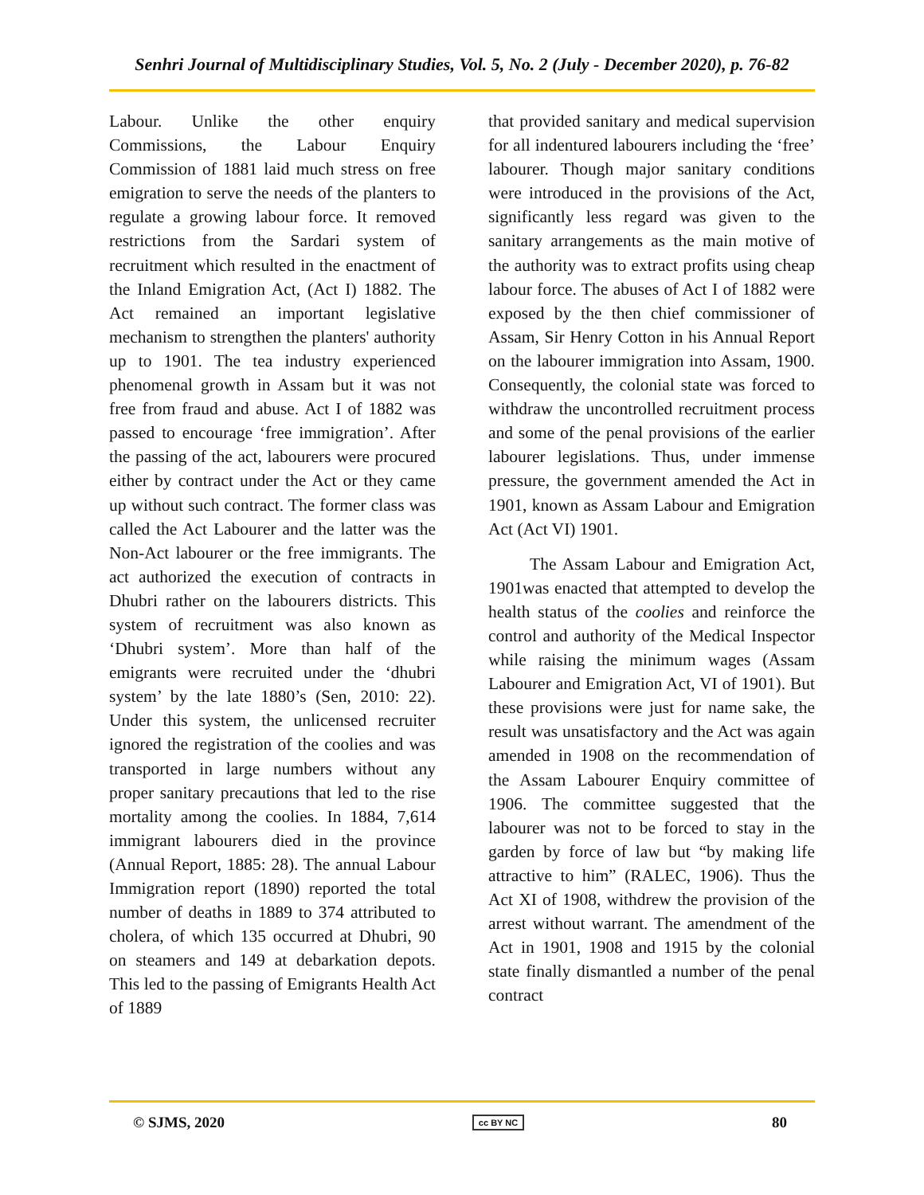Senhri Journal of Multidisciplinary Studies, Vol. 5, No. 2 (July - December 2020), p. 76-82
Labour. Unlike the other enquiry Commissions, the Labour Enquiry Commission of 1881 laid much stress on free emigration to serve the needs of the planters to regulate a growing labour force. It removed restrictions from the Sardari system of recruitment which resulted in the enactment of the Inland Emigration Act, (Act I) 1882. The Act remained an important legislative mechanism to strengthen the planters' authority up to 1901. The tea industry experienced phenomenal growth in Assam but it was not free from fraud and abuse. Act I of 1882 was passed to encourage ‘free immigration’. After the passing of the act, labourers were procured either by contract under the Act or they came up without such contract. The former class was called the Act Labourer and the latter was the Non-Act labourer or the free immigrants. The act authorized the execution of contracts in Dhubri rather on the labourers districts. This system of recruitment was also known as ‘Dhubri system’. More than half of the emigrants were recruited under the ‘dhubri system’ by the late 1880’s (Sen, 2010: 22). Under this system, the unlicensed recruiter ignored the registration of the coolies and was transported in large numbers without any proper sanitary precautions that led to the rise mortality among the coolies. In 1884, 7,614 immigrant labourers died in the province (Annual Report, 1885: 28). The annual Labour Immigration report (1890) reported the total number of deaths in 1889 to 374 attributed to cholera, of which 135 occurred at Dhubri, 90 on steamers and 149 at debarkation depots. This led to the passing of Emigrants Health Act of 1889
that provided sanitary and medical supervision for all indentured labourers including the ‘free’ labourer. Though major sanitary conditions were introduced in the provisions of the Act, significantly less regard was given to the sanitary arrangements as the main motive of the authority was to extract profits using cheap labour force. The abuses of Act I of 1882 were exposed by the then chief commissioner of Assam, Sir Henry Cotton in his Annual Report on the labourer immigration into Assam, 1900. Consequently, the colonial state was forced to withdraw the uncontrolled recruitment process and some of the penal provisions of the earlier labourer legislations. Thus, under immense pressure, the government amended the Act in 1901, known as Assam Labour and Emigration Act (Act VI) 1901.
The Assam Labour and Emigration Act, 1901was enacted that attempted to develop the health status of the coolies and reinforce the control and authority of the Medical Inspector while raising the minimum wages (Assam Labourer and Emigration Act, VI of 1901). But these provisions were just for name sake, the result was unsatisfactory and the Act was again amended in 1908 on the recommendation of the Assam Labourer Enquiry committee of 1906. The committee suggested that the labourer was not to be forced to stay in the garden by force of law but “by making life attractive to him” (RALEC, 1906). Thus the Act XI of 1908, withdrew the provision of the arrest without warrant. The amendment of the Act in 1901, 1908 and 1915 by the colonial state finally dismantled a number of the penal contract
© SJMS, 2020 cc BY NC 80